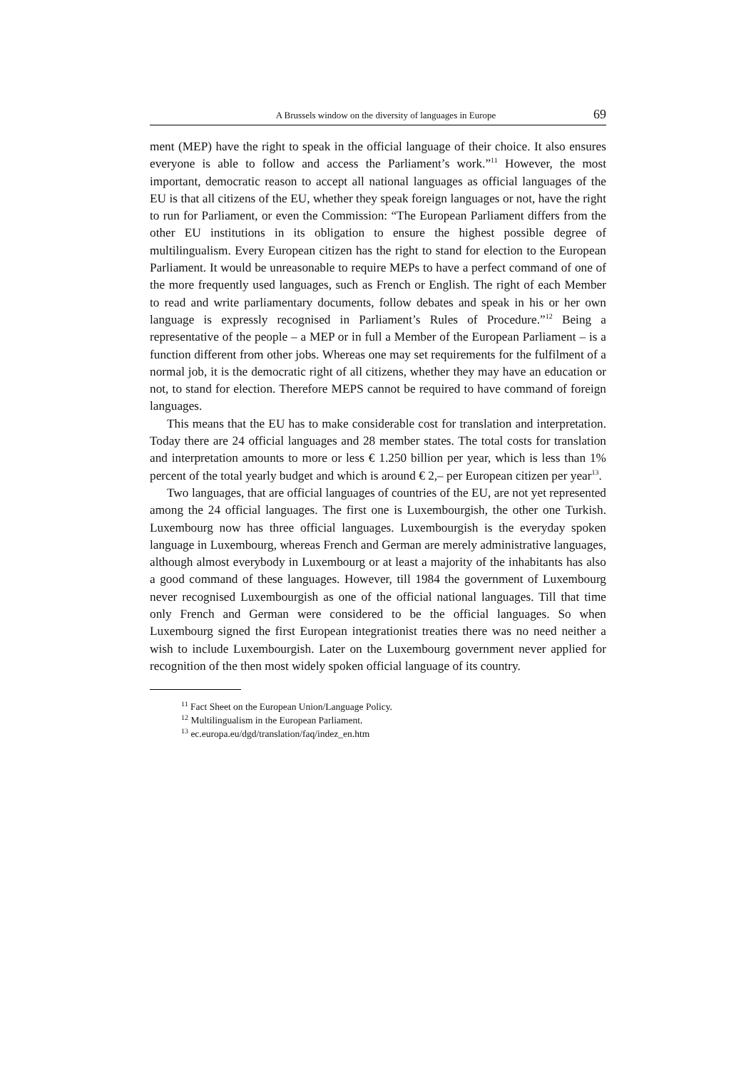A Brussels window on the diversity of languages in Europe 69
ment (MEP) have the right to speak in the official language of their choice. It also ensures everyone is able to follow and access the Parliament’s work.”<sup>11</sup> However, the most important, democratic reason to accept all national languages as official languages of the EU is that all citizens of the EU, whether they speak foreign languages or not, have the right to run for Parliament, or even the Commission: “The European Parliament differs from the other EU institutions in its obligation to ensure the highest possible degree of multilingualism. Every European citizen has the right to stand for election to the European Parliament. It would be unreasonable to require MEPs to have a perfect command of one of the more frequently used languages, such as French or English. The right of each Member to read and write parliamentary documents, follow debates and speak in his or her own language is expressly recognised in Parliament’s Rules of Procedure.”<sup>12</sup> Being a representative of the people – a MEP or in full a Member of the European Parliament – is a function different from other jobs. Whereas one may set requirements for the fulfilment of a normal job, it is the democratic right of all citizens, whether they may have an education or not, to stand for election. Therefore MEPS cannot be required to have command of foreign languages.
This means that the EU has to make considerable cost for translation and interpretation. Today there are 24 official languages and 28 member states. The total costs for translation and interpretation amounts to more or less € 1.250 billion per year, which is less than 1% percent of the total yearly budget and which is around € 2,– per European citizen per year<sup>13</sup>.
Two languages, that are official languages of countries of the EU, are not yet represented among the 24 official languages. The first one is Luxembourgish, the other one Turkish. Luxembourg now has three official languages. Luxembourgish is the everyday spoken language in Luxembourg, whereas French and German are merely administrative languages, although almost everybody in Luxembourg or at least a majority of the inhabitants has also a good command of these languages. However, till 1984 the government of Luxembourg never recognised Luxembourgish as one of the official national languages. Till that time only French and German were considered to be the official languages. So when Luxembourg signed the first European integrationist treaties there was no need neither a wish to include Luxembourgish. Later on the Luxembourg government never applied for recognition of the then most widely spoken official language of its country.
<sup>11</sup> Fact Sheet on the European Union/Language Policy.
<sup>12</sup> Multilingualism in the European Parliament.
<sup>13</sup> ec.europa.eu/dgd/translation/faq/indez_en.htm